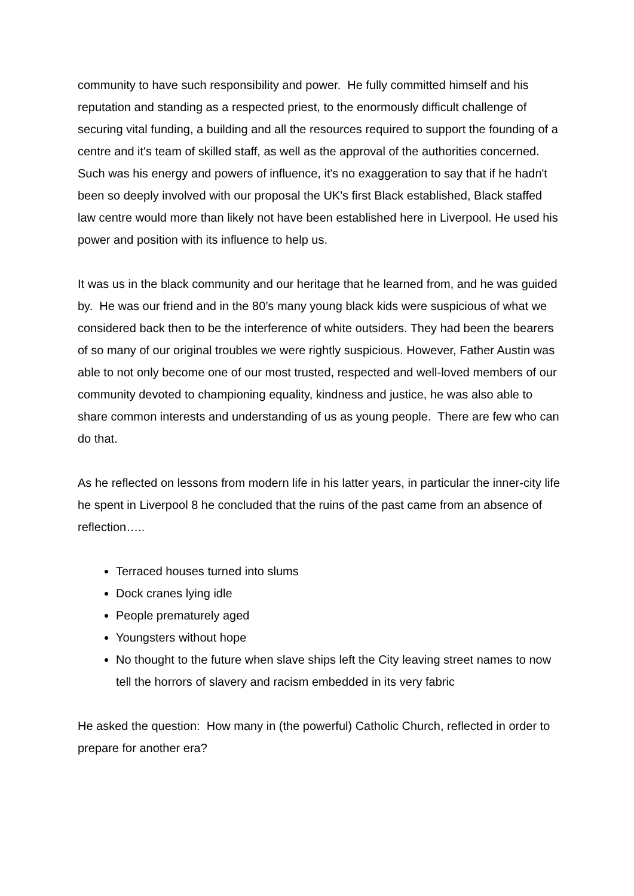community to have such responsibility and power. He fully committed himself and his reputation and standing as a respected priest, to the enormously difficult challenge of securing vital funding, a building and all the resources required to support the founding of a centre and it's team of skilled staff, as well as the approval of the authorities concerned. Such was his energy and powers of influence, it's no exaggeration to say that if he hadn't been so deeply involved with our proposal the UK's first Black established, Black staffed law centre would more than likely not have been established here in Liverpool. He used his power and position with its influence to help us.
It was us in the black community and our heritage that he learned from, and he was guided by. He was our friend and in the 80’s many young black kids were suspicious of what we considered back then to be the interference of white outsiders. They had been the bearers of so many of our original troubles we were rightly suspicious. However, Father Austin was able to not only become one of our most trusted, respected and well-loved members of our community devoted to championing equality, kindness and justice, he was also able to share common interests and understanding of us as young people. There are few who can do that.
As he reflected on lessons from modern life in his latter years, in particular the inner-city life he spent in Liverpool 8 he concluded that the ruins of the past came from an absence of reflection…..
Terraced houses turned into slums
Dock cranes lying idle
People prematurely aged
Youngsters without hope
No thought to the future when slave ships left the City leaving street names to now tell the horrors of slavery and racism embedded in its very fabric
He asked the question: How many in (the powerful) Catholic Church, reflected in order to prepare for another era?